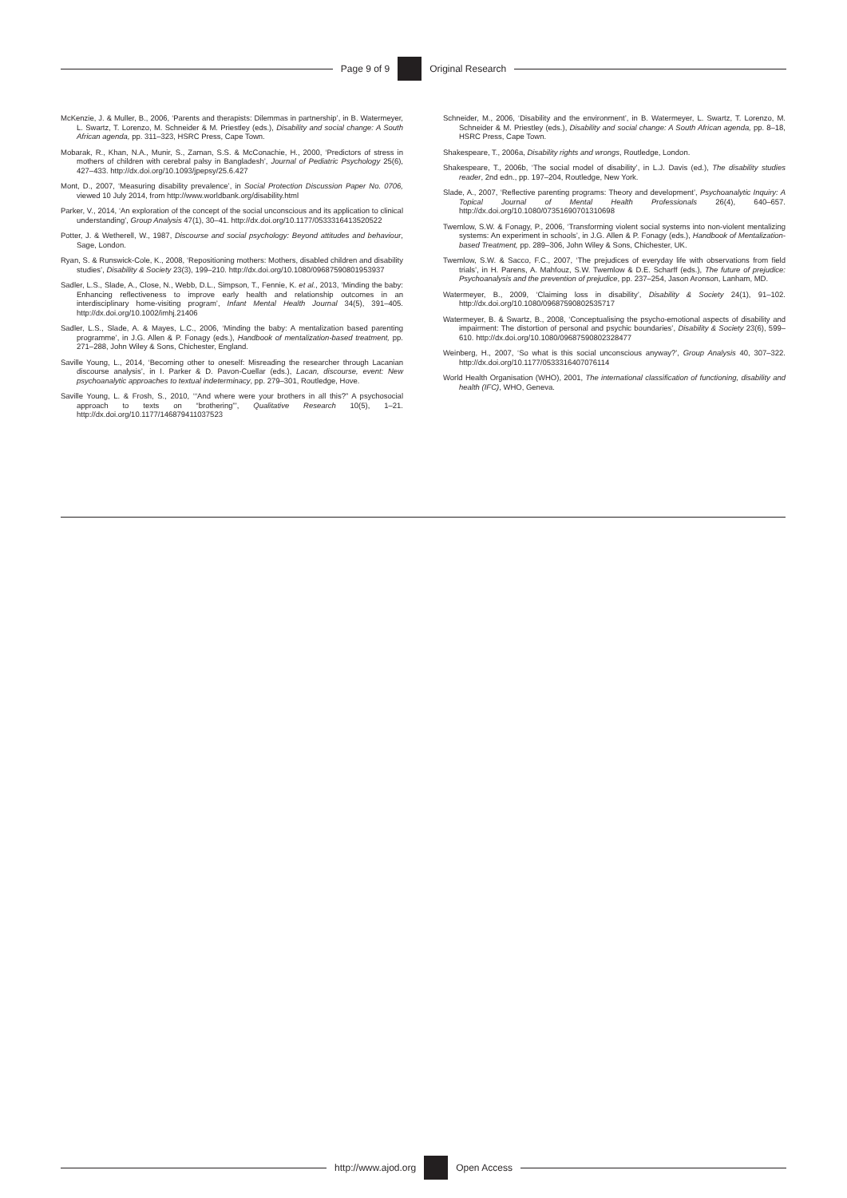Page 9 of 9 Original Research
McKenzie, J. & Muller, B., 2006, ‘Parents and therapists: Dilemmas in partnership’, in B. Watermeyer, L. Swartz, T. Lorenzo, M. Schneider & M. Priestley (eds.), Disability and social change: A South African agenda, pp. 311–323, HSRC Press, Cape Town.
Mobarak, R., Khan, N.A., Munir, S., Zaman, S.S. & McConachie, H., 2000, ‘Predictors of stress in mothers of children with cerebral palsy in Bangladesh’, Journal of Pediatric Psychology 25(6), 427–433. http://dx.doi.org/10.1093/jpepsy/25.6.427
Mont, D., 2007, ‘Measuring disability prevalence’, in Social Protection Discussion Paper No. 0706, viewed 10 July 2014, from http://www.worldbank.org/disability.html
Parker, V., 2014, ‘An exploration of the concept of the social unconscious and its application to clinical understanding’, Group Analysis 47(1), 30–41. http://dx.doi.org/10.1177/0533316413520522
Potter, J. & Wetherell, W., 1987, Discourse and social psychology: Beyond attitudes and behaviour, Sage, London.
Ryan, S. & Runswick-Cole, K., 2008, ‘Repositioning mothers: Mothers, disabled children and disability studies’, Disability & Society 23(3), 199–210. http://dx.doi.org/10.1080/09687590801953937
Sadler, L.S., Slade, A., Close, N., Webb, D.L., Simpson, T., Fennie, K. et al., 2013, ‘Minding the baby: Enhancing reflectiveness to improve early health and relationship outcomes in an interdisciplinary home-visiting program’, Infant Mental Health Journal 34(5), 391–405. http://dx.doi.org/10.1002/imhj.21406
Sadler, L.S., Slade, A. & Mayes, L.C., 2006, ‘Minding the baby: A mentalization based parenting programme’, in J.G. Allen & P. Fonagy (eds.), Handbook of mentalization-based treatment, pp. 271–288, John Wiley & Sons, Chichester, England.
Saville Young, L., 2014, ‘Becoming other to oneself: Misreading the researcher through Lacanian discourse analysis’, in I. Parker & D. Pavon-Cuellar (eds.), Lacan, discourse, event: New psychoanalytic approaches to textual indeterminacy, pp. 279–301, Routledge, Hove.
Saville Young, L. & Frosh, S., 2010, ‘“And where were your brothers in all this?” A psychosocial approach to texts on “brothering”’, Qualitative Research 10(5), 1–21. http://dx.doi.org/10.1177/146879411037523
Schneider, M., 2006, ‘Disability and the environment’, in B. Watermeyer, L. Swartz, T. Lorenzo, M. Schneider & M. Priestley (eds.), Disability and social change: A South African agenda, pp. 8–18, HSRC Press, Cape Town.
Shakespeare, T., 2006a, Disability rights and wrongs, Routledge, London.
Shakespeare, T., 2006b, ‘The social model of disability’, in L.J. Davis (ed.), The disability studies reader, 2nd edn., pp. 197–204, Routledge, New York.
Slade, A., 2007, ‘Reflective parenting programs: Theory and development’, Psychoanalytic Inquiry: A Topical Journal of Mental Health Professionals 26(4), 640–657. http://dx.doi.org/10.1080/07351690701310698
Twemlow, S.W. & Fonagy, P., 2006, ‘Transforming violent social systems into non-violent mentalizing systems: An experiment in schools’, in J.G. Allen & P. Fonagy (eds.), Handbook of Mentalization-based Treatment, pp. 289–306, John Wiley & Sons, Chichester, UK.
Twemlow, S.W. & Sacco, F.C., 2007, ‘The prejudices of everyday life with observations from field trials’, in H. Parens, A. Mahfouz, S.W. Twemlow & D.E. Scharff (eds.), The future of prejudice: Psychoanalysis and the prevention of prejudice, pp. 237–254, Jason Aronson, Lanham, MD.
Watermeyer, B., 2009, ‘Claiming loss in disability’, Disability & Society 24(1), 91–102. http://dx.doi.org/10.1080/09687590802535717
Watermeyer, B. & Swartz, B., 2008, ‘Conceptualising the psycho-emotional aspects of disability and impairment: The distortion of personal and psychic boundaries’, Disability & Society 23(6), 599–610. http://dx.doi.org/10.1080/09687590802328477
Weinberg, H., 2007, ‘So what is this social unconscious anyway?’, Group Analysis 40, 307–322. http://dx.doi.org/10.1177/0533316407076114
World Health Organisation (WHO), 2001, The international classification of functioning, disability and health (IFC), WHO, Geneva.
http://www.ajod.org Open Access